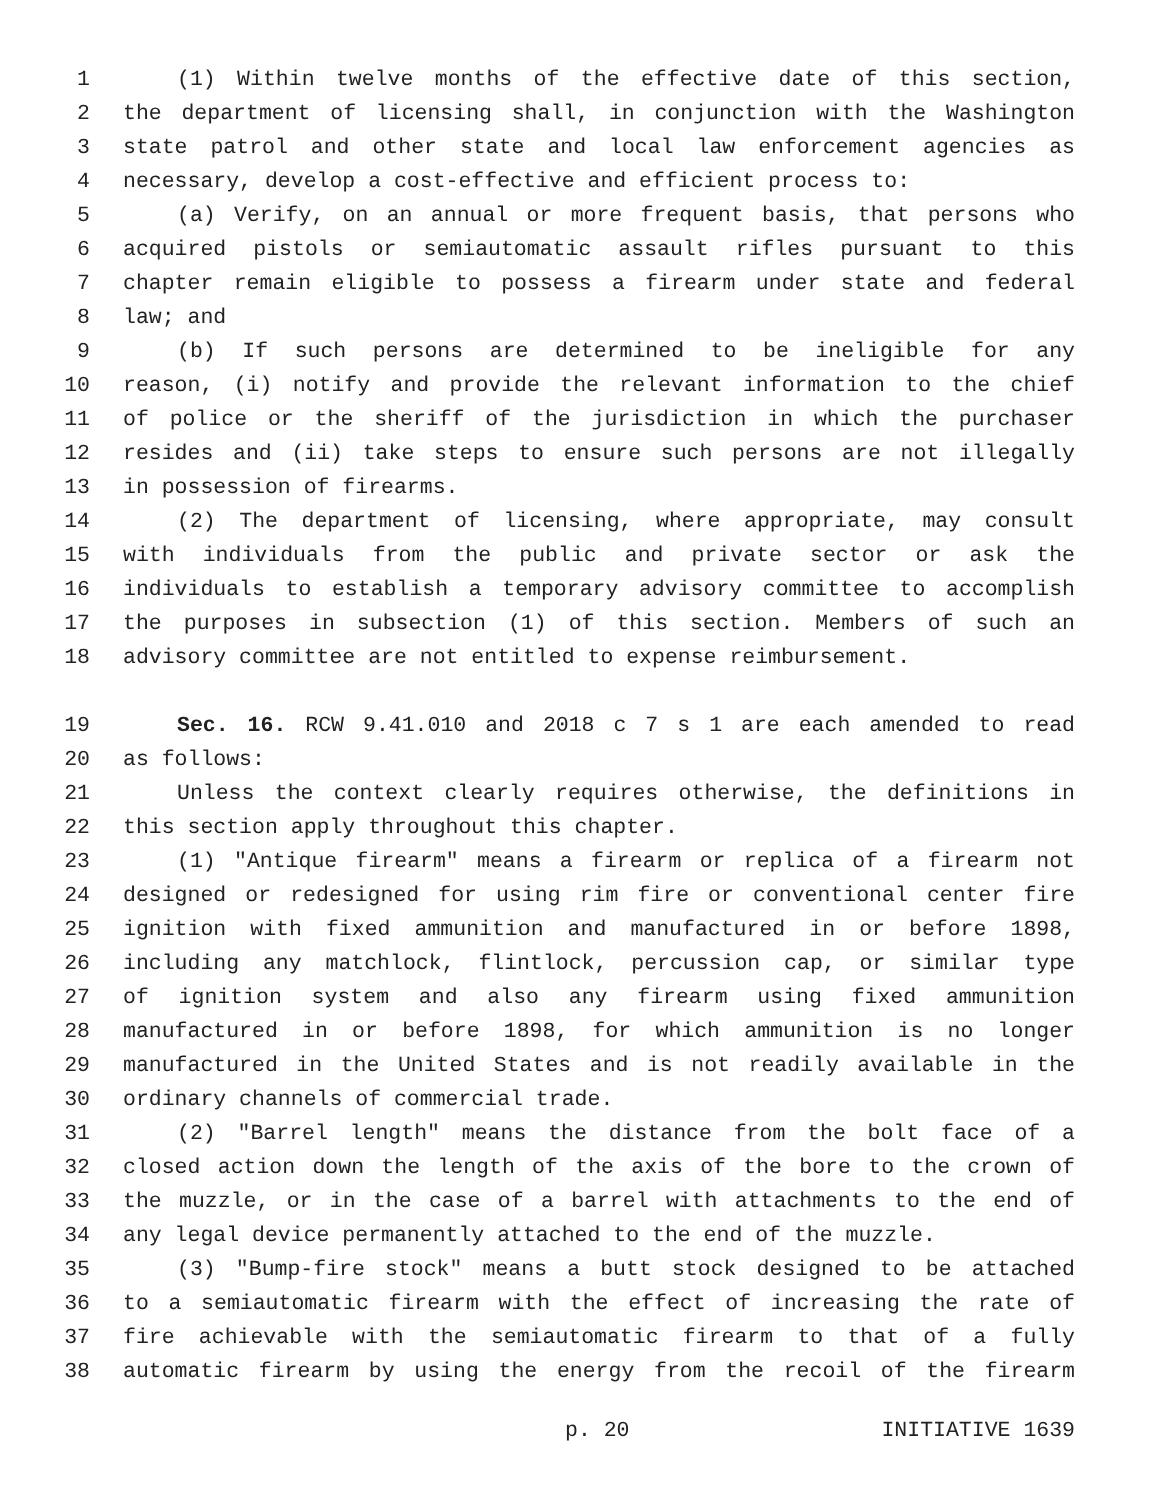1 (1) Within twelve months of the effective date of this section,
2 the department of licensing shall, in conjunction with the Washington
3 state patrol and other state and local law enforcement agencies as
4 necessary, develop a cost-effective and efficient process to:
5 (a) Verify, on an annual or more frequent basis, that persons who
6 acquired pistols or semiautomatic assault rifles pursuant to this
7 chapter remain eligible to possess a firearm under state and federal
8 law; and
9 (b) If such persons are determined to be ineligible for any
10 reason, (i) notify and provide the relevant information to the chief
11 of police or the sheriff of the jurisdiction in which the purchaser
12 resides and (ii) take steps to ensure such persons are not illegally
13 in possession of firearms.
14 (2) The department of licensing, where appropriate, may consult
15 with individuals from the public and private sector or ask the
16 individuals to establish a temporary advisory committee to accomplish
17 the purposes in subsection (1) of this section. Members of such an
18 advisory committee are not entitled to expense reimbursement.
19 Sec. 16. RCW 9.41.010 and 2018 c 7 s 1 are each amended to read
20 as follows:
21 Unless the context clearly requires otherwise, the definitions in
22 this section apply throughout this chapter.
23 (1) "Antique firearm" means a firearm or replica of a firearm not
24 designed or redesigned for using rim fire or conventional center fire
25 ignition with fixed ammunition and manufactured in or before 1898,
26 including any matchlock, flintlock, percussion cap, or similar type
27 of ignition system and also any firearm using fixed ammunition
28 manufactured in or before 1898, for which ammunition is no longer
29 manufactured in the United States and is not readily available in the
30 ordinary channels of commercial trade.
31 (2) "Barrel length" means the distance from the bolt face of a
32 closed action down the length of the axis of the bore to the crown of
33 the muzzle, or in the case of a barrel with attachments to the end of
34 any legal device permanently attached to the end of the muzzle.
35 (3) "Bump-fire stock" means a butt stock designed to be attached
36 to a semiautomatic firearm with the effect of increasing the rate of
37 fire achievable with the semiautomatic firearm to that of a fully
38 automatic firearm by using the energy from the recoil of the firearm
p. 20 INITIATIVE 1639